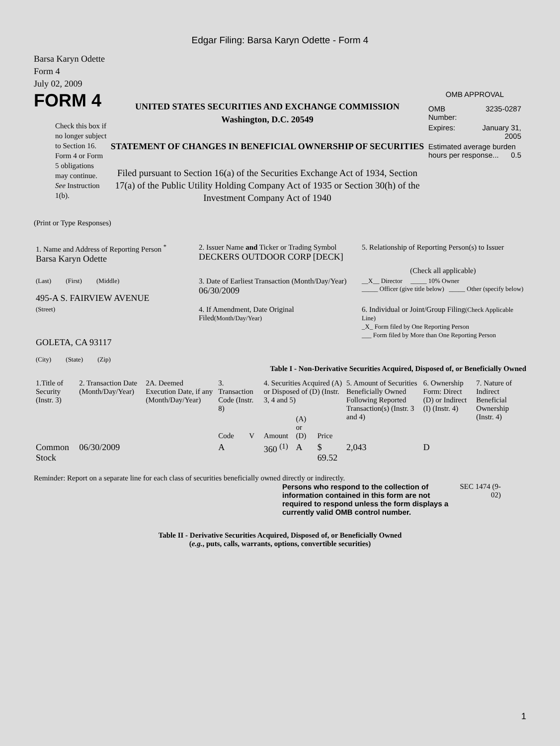Edgar Filing: Barsa Karyn Odette - Form 4
Barsa Karyn Odette
Form 4
July 02, 2009
FORM 4
Check this box if no longer subject to Section 16. Form 4 or Form 5 obligations may continue. See Instruction 1(b).
UNITED STATES SECURITIES AND EXCHANGE COMMISSION
Washington, D.C. 20549
STATEMENT OF CHANGES IN BENEFICIAL OWNERSHIP OF SECURITIES
Filed pursuant to Section 16(a) of the Securities Exchange Act of 1934, Section 17(a) of the Public Utility Holding Company Act of 1935 or Section 30(h) of the Investment Company Act of 1940
OMB APPROVAL
| OMB Number: | 3235-0287 |
| Expires: | January 31, 2005 |
| Estimated average burden hours per response... 0.5 | |
(Print or Type Responses)
| 1. Name and Address of Reporting Person <sup>*</sup> Barsa Karyn Odette | 2. Issuer Name and Ticker or Trading Symbol DECKERS OUTDOOR CORP [DECK] | 5. Relationship of Reporting Person(s) to Issuer (Check all applicable) |
| (Last) (First) (Middle) 495-A S. FAIRVIEW AVENUE | 3. Date of Earliest Transaction (Month/Day/Year) 06/30/2009 | __X__ Director _____ 10% Owner _____ Officer (give title below) _____ Other (specify below) |
| (Street) GOLETA, CA 93117 (City) (State) (Zip) | 4. If Amendment, Date Original Filed (Month/Day/Year) | 6. Individual or Joint/Group Filing (Check Applicable Line) _X_ Form filed by One Reporting Person ___ Form filed by More than One Reporting Person |
Table I - Non-Derivative Securities Acquired, Disposed of, or Beneficially Owned
| 1.Title of Security (Instr. 3) | 2. Transaction Date (Month/Day/Year) | 2A. Deemed Execution Date, if any (Month/Day/Year) | 3. Transaction Code (Instr. 8) | | 4. Securities Acquired (A) or Disposed of (D) (Instr. 3, 4 and 5) | | | 5. Amount of Securities Beneficially Owned Following Reported Transaction(s) (Instr. 3 and 4) | 6. Ownership Form: Direct (D) or Indirect (I) (Instr. 4) | 7. Nature of Indirect Beneficial Ownership (Instr. 4) |
| --- | --- | --- | --- | --- | --- | --- | --- | --- | --- | --- |
| | | | Code | V | Amount | (A) or (D) | Price | | | |
| Common Stock | 06/30/2009 | | A | | 360 <sup>(1)</sup> | A | $ 69.52 | 2,043 | D | |
Reminder: Report on a separate line for each class of securities beneficially owned directly or indirectly.
Persons who respond to the collection of information contained in this form are not required to respond unless the form displays a currently valid OMB control number.
SEC 1474 (9-02)
Table II - Derivative Securities Acquired, Disposed of, or Beneficially Owned
(e.g., puts, calls, warrants, options, convertible securities)
1